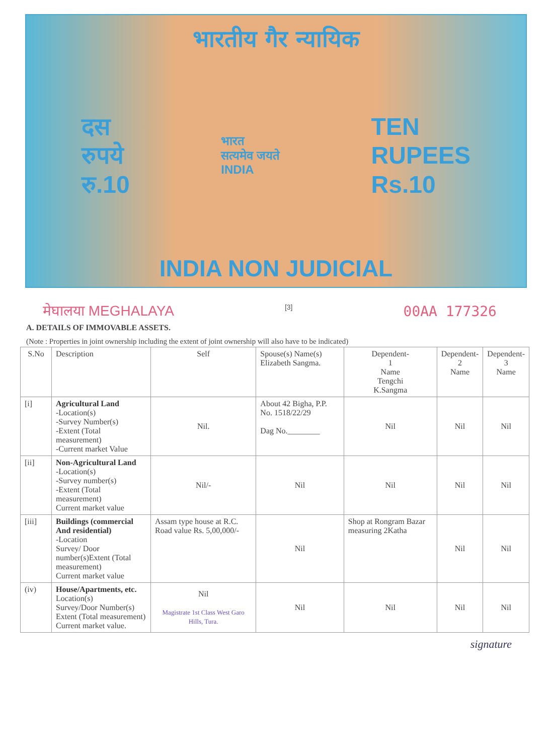भारतीय गैर न्यायिक
दस
रुपये
रु.10
भारत
सत्यमेव जयते
INDIA
TEN
RUPEES
Rs.10
INDIA NON JUDICIAL
मेघालया MEGHALAYA [3] 00AA 177326
A. DETAILS OF IMMOVABLE ASSETS.
(Note : Properties in joint ownership including the extent of joint ownership will also have to be indicated)
| S.No | Description | Self | Spouse(s) Name(s) Elizabeth Sangma. | Dependent- 1 Name Tengchi K.Sangma | Dependent- 2 Name | Dependent- 3 Name |
| --- | --- | --- | --- | --- | --- | --- |
| [i] | Agricultural Land -Location(s) -Survey Number(s) -Extent (Total measurement) -Current market Value | Nil. | About 42 Bigha, P.P. No. 1518/22/29 Dag No.________ | Nil | Nil | Nil |
| [ii] | Non-Agricultural Land -Location(s) -Survey number(s) -Extent (Total measurement) Current market value | Nil/- | Nil | Nil | Nil | Nil |
| [iii] | Buildings (commercial And residential) -Location Survey/ Door number(s)Extent (Total measurement) Current market value | Assam type house at R.C. Road value Rs. 5,00,000/- | Nil | Shop at Rongram Bazar measuring 2Katha | Nil | Nil |
| (iv) | House/Apartments, etc. Location(s) Survey/Door Number(s) Extent (Total measurement) Current market value. | Nil Magistrate 1st Class West Garo Hills, Tura. | Nil | Nil | Nil | Nil |
signature